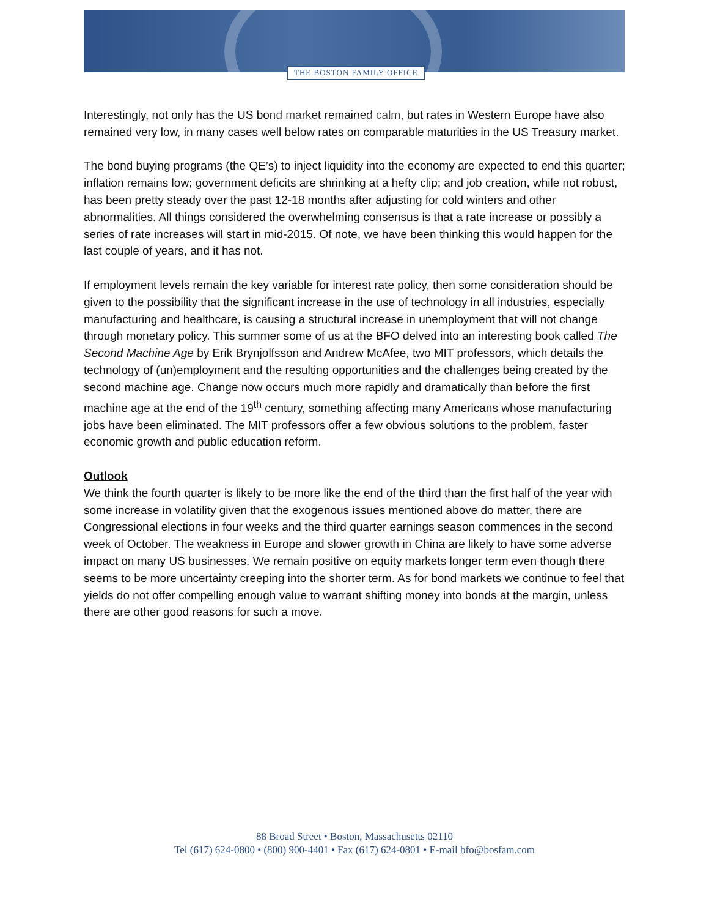THE BOSTON FAMILY OFFICE
Interestingly, not only has the US bond market remained calm, but rates in Western Europe have also remained very low, in many cases well below rates on comparable maturities in the US Treasury market.
The bond buying programs (the QE’s) to inject liquidity into the economy are expected to end this quarter; inflation remains low; government deficits are shrinking at a hefty clip; and job creation, while not robust, has been pretty steady over the past 12-18 months after adjusting for cold winters and other abnormalities. All things considered the overwhelming consensus is that a rate increase or possibly a series of rate increases will start in mid-2015. Of note, we have been thinking this would happen for the last couple of years, and it has not.
If employment levels remain the key variable for interest rate policy, then some consideration should be given to the possibility that the significant increase in the use of technology in all industries, especially manufacturing and healthcare, is causing a structural increase in unemployment that will not change through monetary policy. This summer some of us at the BFO delved into an interesting book called The Second Machine Age by Erik Brynjolfsson and Andrew McAfee, two MIT professors, which details the technology of (un)employment and the resulting opportunities and the challenges being created by the second machine age. Change now occurs much more rapidly and dramatically than before the first machine age at the end of the 19<sup>th</sup> century, something affecting many Americans whose manufacturing jobs have been eliminated. The MIT professors offer a few obvious solutions to the problem, faster economic growth and public education reform.
Outlook
We think the fourth quarter is likely to be more like the end of the third than the first half of the year with some increase in volatility given that the exogenous issues mentioned above do matter, there are Congressional elections in four weeks and the third quarter earnings season commences in the second week of October. The weakness in Europe and slower growth in China are likely to have some adverse impact on many US businesses. We remain positive on equity markets longer term even though there seems to be more uncertainty creeping into the shorter term. As for bond markets we continue to feel that yields do not offer compelling enough value to warrant shifting money into bonds at the margin, unless there are other good reasons for such a move.
88 Broad Street • Boston, Massachusetts 02110
Tel (617) 624-0800 • (800) 900-4401 • Fax (617) 624-0801 • E-mail bfo@bosfam.com